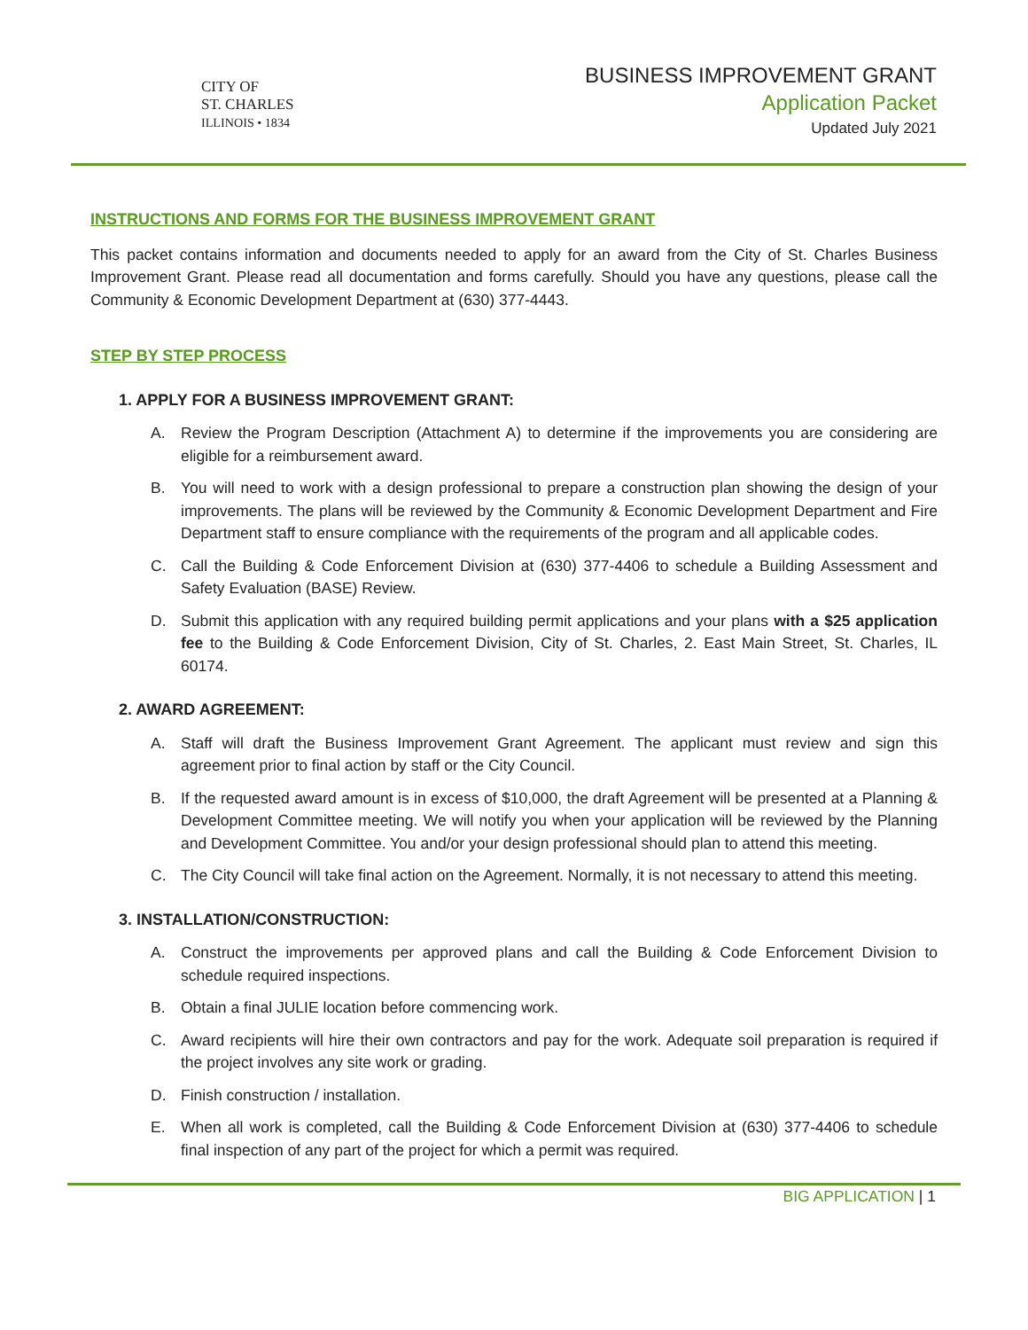CITY OF
ST. CHARLES
ILLINOIS • 1834
BUSINESS IMPROVEMENT GRANT
Application Packet
Updated July 2021
INSTRUCTIONS AND FORMS FOR THE BUSINESS IMPROVEMENT GRANT
This packet contains information and documents needed to apply for an award from the City of St. Charles Business Improvement Grant. Please read all documentation and forms carefully. Should you have any questions, please call the Community & Economic Development Department at (630) 377-4443.
STEP BY STEP PROCESS
1. APPLY FOR A BUSINESS IMPROVEMENT GRANT:
A. Review the Program Description (Attachment A) to determine if the improvements you are considering are eligible for a reimbursement award.
B. You will need to work with a design professional to prepare a construction plan showing the design of your improvements. The plans will be reviewed by the Community & Economic Development Department and Fire Department staff to ensure compliance with the requirements of the program and all applicable codes.
C. Call the Building & Code Enforcement Division at (630) 377-4406 to schedule a Building Assessment and Safety Evaluation (BASE) Review.
D. Submit this application with any required building permit applications and your plans with a $25 application fee to the Building & Code Enforcement Division, City of St. Charles, 2. East Main Street, St. Charles, IL 60174.
2. AWARD AGREEMENT:
A. Staff will draft the Business Improvement Grant Agreement. The applicant must review and sign this agreement prior to final action by staff or the City Council.
B. If the requested award amount is in excess of $10,000, the draft Agreement will be presented at a Planning & Development Committee meeting. We will notify you when your application will be reviewed by the Planning and Development Committee. You and/or your design professional should plan to attend this meeting.
C. The City Council will take final action on the Agreement. Normally, it is not necessary to attend this meeting.
3. INSTALLATION/CONSTRUCTION:
A. Construct the improvements per approved plans and call the Building & Code Enforcement Division to schedule required inspections.
B. Obtain a final JULIE location before commencing work.
C. Award recipients will hire their own contractors and pay for the work. Adequate soil preparation is required if the project involves any site work or grading.
D. Finish construction / installation.
E. When all work is completed, call the Building & Code Enforcement Division at (630) 377-4406 to schedule final inspection of any part of the project for which a permit was required.
BIG APPLICATION | 1